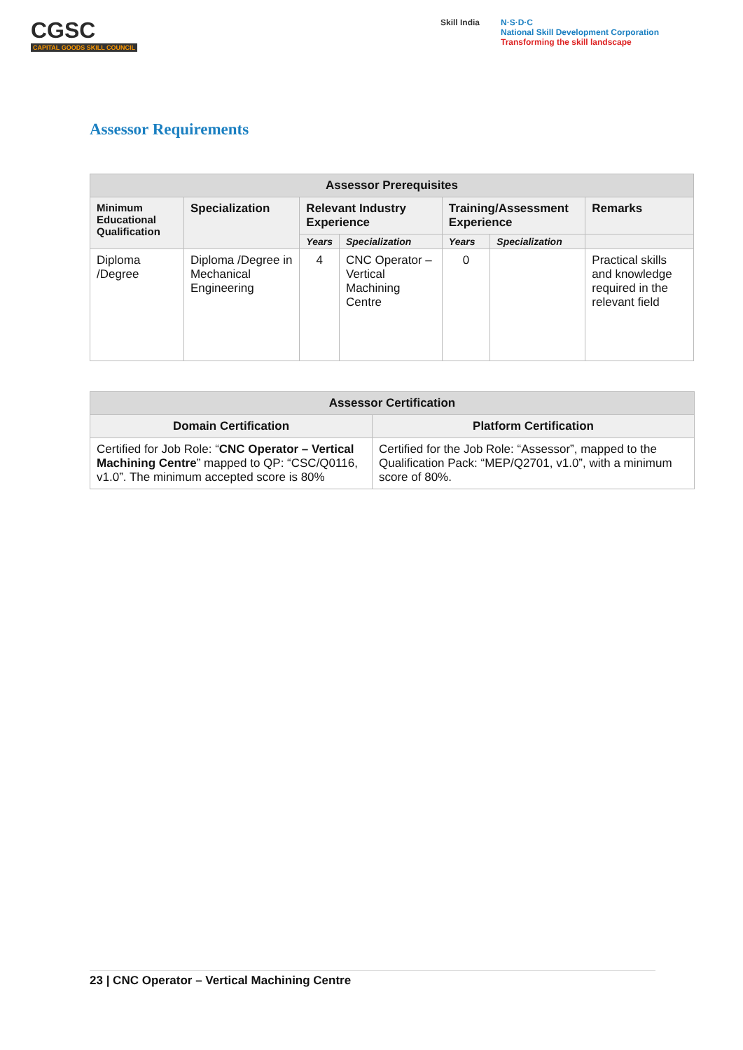CGSC
CAPITAL GOODS SKILL COUNCIL
Skill India N·S·D·C
National Skill Development Corporation
Transforming the skill landscape
Assessor Requirements
| Assessor Prerequisites | | | | | | |
| --- | --- | --- | --- | --- | --- | --- |
| Minimum Educational Qualification | Specialization | Relevant Industry Experience | | Training/Assessment Experience | | Remarks |
| | | Years | Specialization | Years | Specialization | |
| Diploma /Degree | Diploma /Degree in Mechanical Engineering | 4 | CNC Operator – Vertical Machining Centre | 0 | | Practical skills and knowledge required in the relevant field |
| Assessor Certification | |
| --- | --- |
| Domain Certification | Platform Certification |
| Certified for Job Role: “ CNC Operator – Vertical Machining Centre ” mapped to QP: “CSC/Q0116, v1.0”. The minimum accepted score is 80% | Certified for the Job Role: “Assessor”, mapped to the Qualification Pack: “MEP/Q2701, v1.0”, with a minimum score of 80%. |
23 | CNC Operator – Vertical Machining Centre